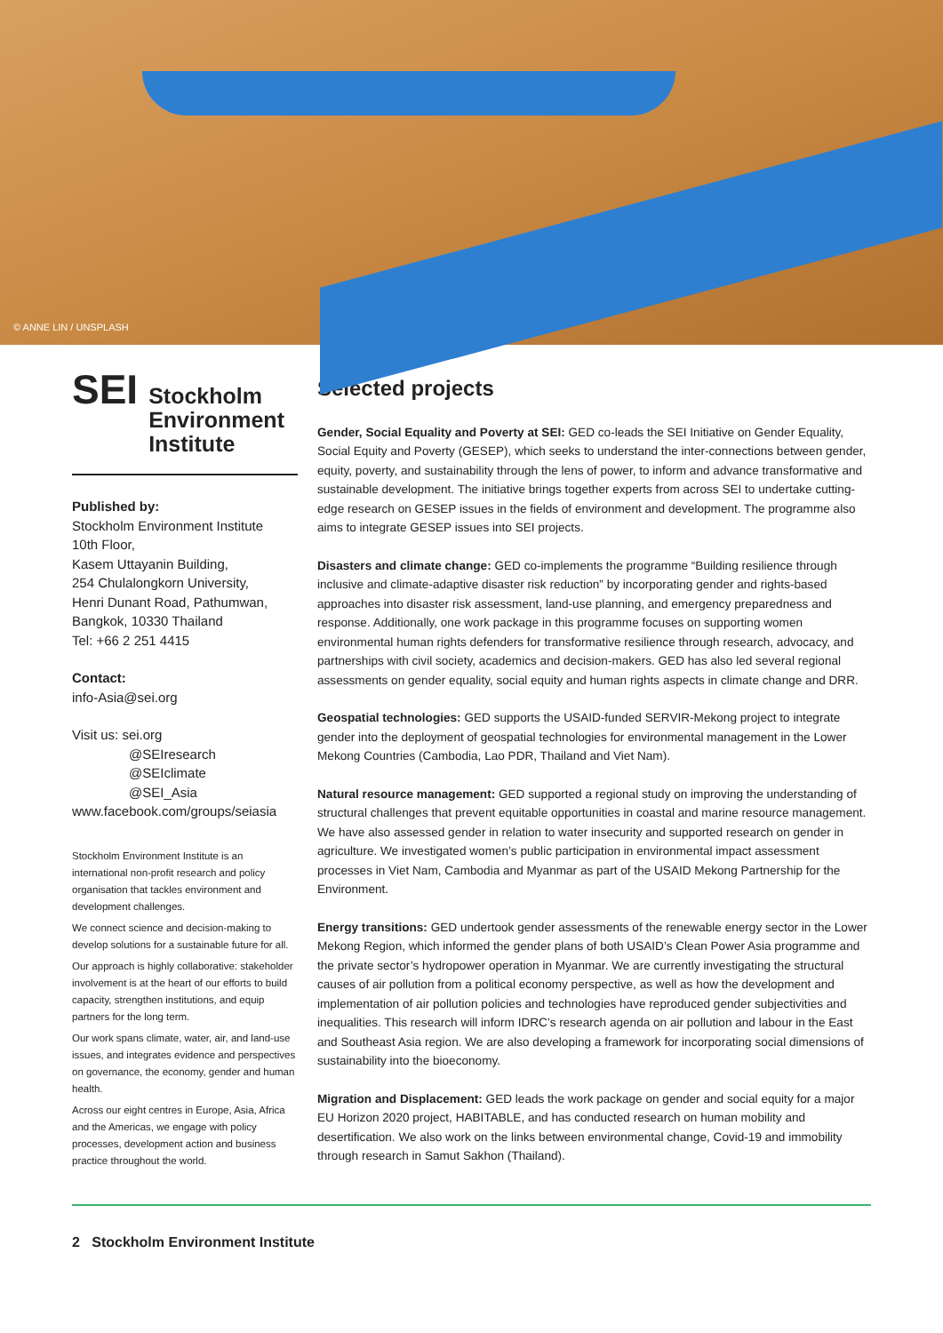© ANNE LIN / UNSPLASH
SEI
Stockholm
Environment
Institute
Published by:
Stockholm Environment Institute
10th Floor,
Kasem Uttayanin Building,
254 Chulalongkorn University,
Henri Dunant Road, Pathumwan,
Bangkok, 10330 Thailand
Tel: +66 2 251 4415
Contact:
info-Asia@sei.org
Visit us: sei.org
@SEIresearch
@SEIclimate
@SEI_Asia
www.facebook.com/groups/seiasia
Stockholm Environment Institute is an international non-profit research and policy organisation that tackles environment and development challenges.
We connect science and decision-making to develop solutions for a sustainable future for all.
Our approach is highly collaborative: stakeholder involvement is at the heart of our efforts to build capacity, strengthen institutions, and equip partners for the long term.
Our work spans climate, water, air, and land-use issues, and integrates evidence and perspectives on governance, the economy, gender and human health.
Across our eight centres in Europe, Asia, Africa and the Americas, we engage with policy processes, development action and business practice throughout the world.
Selected projects
Gender, Social Equality and Poverty at SEI: GED co-leads the SEI Initiative on Gender Equality, Social Equity and Poverty (GESEP), which seeks to understand the inter-connections between gender, equity, poverty, and sustainability through the lens of power, to inform and advance transformative and sustainable development. The initiative brings together experts from across SEI to undertake cutting-edge research on GESEP issues in the fields of environment and development. The programme also aims to integrate GESEP issues into SEI projects.
Disasters and climate change: GED co-implements the programme “Building resilience through inclusive and climate-adaptive disaster risk reduction” by incorporating gender and rights-based approaches into disaster risk assessment, land-use planning, and emergency preparedness and response. Additionally, one work package in this programme focuses on supporting women environmental human rights defenders for transformative resilience through research, advocacy, and partnerships with civil society, academics and decision-makers. GED has also led several regional assessments on gender equality, social equity and human rights aspects in climate change and DRR.
Geospatial technologies: GED supports the USAID-funded SERVIR-Mekong project to integrate gender into the deployment of geospatial technologies for environmental management in the Lower Mekong Countries (Cambodia, Lao PDR, Thailand and Viet Nam).
Natural resource management: GED supported a regional study on improving the understanding of structural challenges that prevent equitable opportunities in coastal and marine resource management. We have also assessed gender in relation to water insecurity and supported research on gender in agriculture. We investigated women’s public participation in environmental impact assessment processes in Viet Nam, Cambodia and Myanmar as part of the USAID Mekong Partnership for the Environment.
Energy transitions: GED undertook gender assessments of the renewable energy sector in the Lower Mekong Region, which informed the gender plans of both USAID’s Clean Power Asia programme and the private sector’s hydropower operation in Myanmar. We are currently investigating the structural causes of air pollution from a political economy perspective, as well as how the development and implementation of air pollution policies and technologies have reproduced gender subjectivities and inequalities. This research will inform IDRC’s research agenda on air pollution and labour in the East and Southeast Asia region. We are also developing a framework for incorporating social dimensions of sustainability into the bioeconomy.
Migration and Displacement: GED leads the work package on gender and social equity for a major EU Horizon 2020 project, HABITABLE, and has conducted research on human mobility and desertification. We also work on the links between environmental change, Covid-19 and immobility through research in Samut Sakhon (Thailand).
2 Stockholm Environment Institute